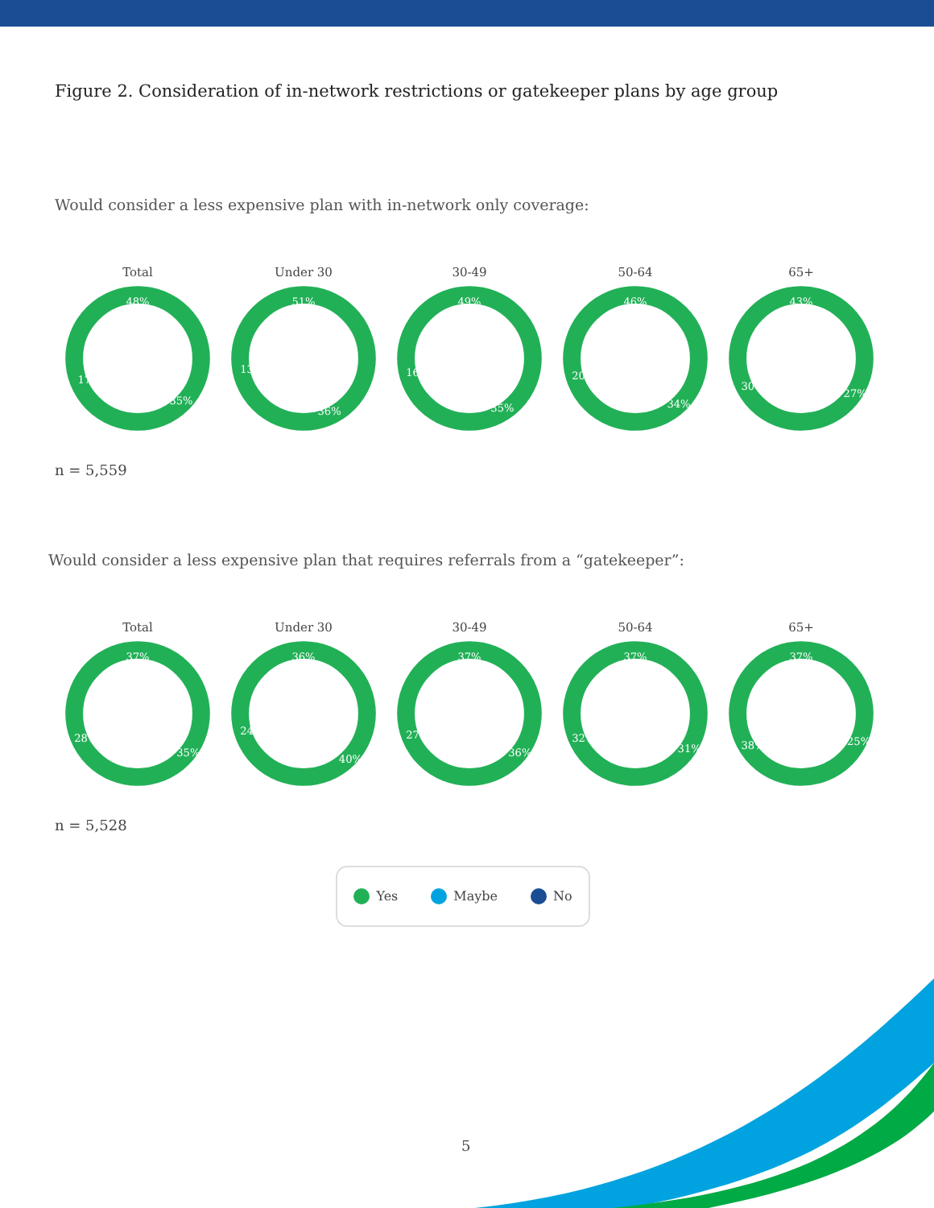Figure 2. Consideration of in-network restrictions or gatekeeper plans by age group
Would consider a less expensive plan with in-network only coverage:
Total
48%
35%
17%
Under 30
51%
36%
13%
30-49
49%
35%
16%
50-64
46%
34%
20%
65+
43%
27%
30%
n = 5,559
Would consider a less expensive plan that requires referrals from a “gatekeeper”:
Total
37%
35%
28%
Under 30
36%
40%
24%
30-49
37%
36%
27%
50-64
37%
31%
32%
65+
37%
25%
38%
n = 5,528
Yes Maybe No
5